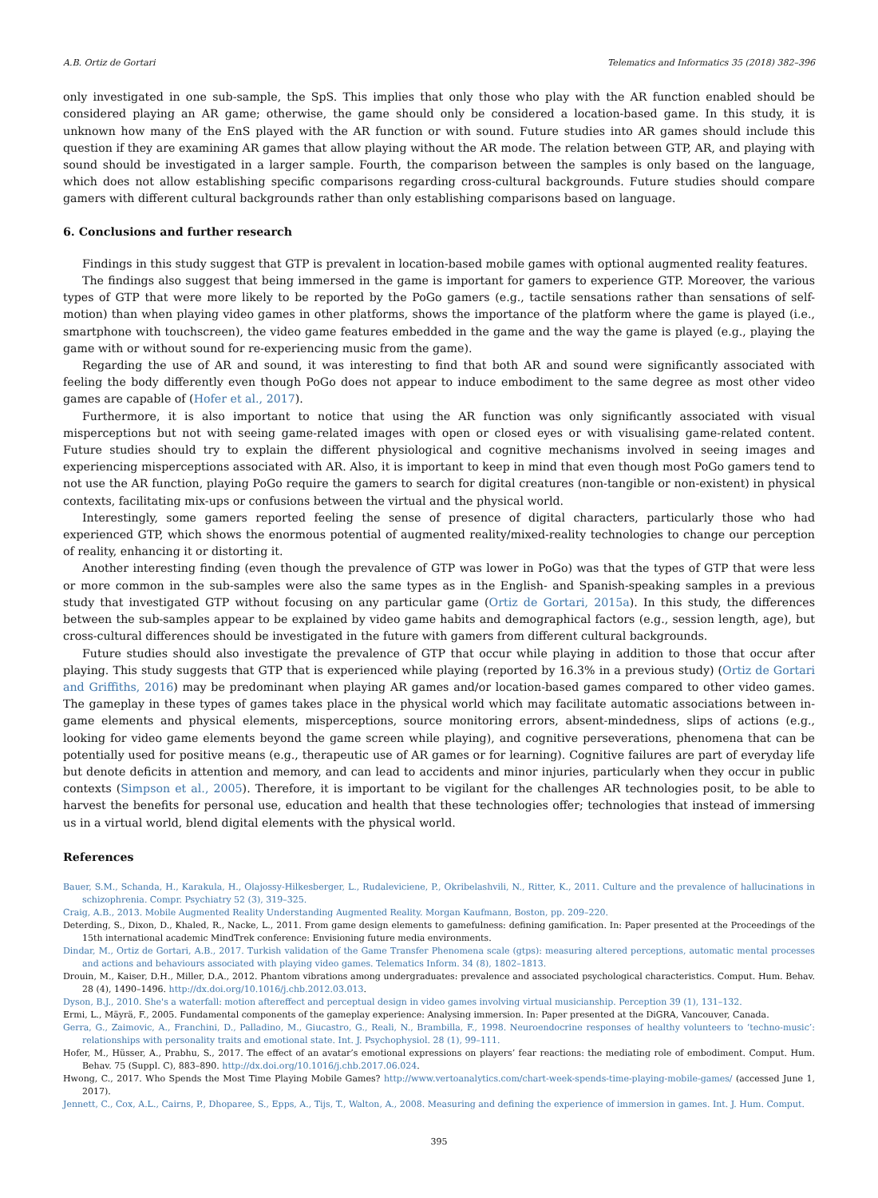A.B. Ortiz de Gortari Telematics and Informatics 35 (2018) 382–396
only investigated in one sub-sample, the SpS. This implies that only those who play with the AR function enabled should be considered playing an AR game; otherwise, the game should only be considered a location-based game. In this study, it is unknown how many of the EnS played with the AR function or with sound. Future studies into AR games should include this question if they are examining AR games that allow playing without the AR mode. The relation between GTP, AR, and playing with sound should be investigated in a larger sample. Fourth, the comparison between the samples is only based on the language, which does not allow establishing specific comparisons regarding cross-cultural backgrounds. Future studies should compare gamers with different cultural backgrounds rather than only establishing comparisons based on language.
6. Conclusions and further research
Findings in this study suggest that GTP is prevalent in location-based mobile games with optional augmented reality features.
The findings also suggest that being immersed in the game is important for gamers to experience GTP. Moreover, the various types of GTP that were more likely to be reported by the PoGo gamers (e.g., tactile sensations rather than sensations of self-motion) than when playing video games in other platforms, shows the importance of the platform where the game is played (i.e., smartphone with touchscreen), the video game features embedded in the game and the way the game is played (e.g., playing the game with or without sound for re-experiencing music from the game).
Regarding the use of AR and sound, it was interesting to find that both AR and sound were significantly associated with feeling the body differently even though PoGo does not appear to induce embodiment to the same degree as most other video games are capable of (Hofer et al., 2017).
Furthermore, it is also important to notice that using the AR function was only significantly associated with visual misperceptions but not with seeing game-related images with open or closed eyes or with visualising game-related content. Future studies should try to explain the different physiological and cognitive mechanisms involved in seeing images and experiencing misperceptions associated with AR. Also, it is important to keep in mind that even though most PoGo gamers tend to not use the AR function, playing PoGo require the gamers to search for digital creatures (non-tangible or non-existent) in physical contexts, facilitating mix-ups or confusions between the virtual and the physical world.
Interestingly, some gamers reported feeling the sense of presence of digital characters, particularly those who had experienced GTP, which shows the enormous potential of augmented reality/mixed-reality technologies to change our perception of reality, enhancing it or distorting it.
Another interesting finding (even though the prevalence of GTP was lower in PoGo) was that the types of GTP that were less or more common in the sub-samples were also the same types as in the English- and Spanish-speaking samples in a previous study that investigated GTP without focusing on any particular game (Ortiz de Gortari, 2015a). In this study, the differences between the sub-samples appear to be explained by video game habits and demographical factors (e.g., session length, age), but cross-cultural differences should be investigated in the future with gamers from different cultural backgrounds.
Future studies should also investigate the prevalence of GTP that occur while playing in addition to those that occur after playing. This study suggests that GTP that is experienced while playing (reported by 16.3% in a previous study) (Ortiz de Gortari and Griffiths, 2016) may be predominant when playing AR games and/or location-based games compared to other video games. The gameplay in these types of games takes place in the physical world which may facilitate automatic associations between in-game elements and physical elements, misperceptions, source monitoring errors, absent-mindedness, slips of actions (e.g., looking for video game elements beyond the game screen while playing), and cognitive perseverations, phenomena that can be potentially used for positive means (e.g., therapeutic use of AR games or for learning). Cognitive failures are part of everyday life but denote deficits in attention and memory, and can lead to accidents and minor injuries, particularly when they occur in public contexts (Simpson et al., 2005). Therefore, it is important to be vigilant for the challenges AR technologies posit, to be able to harvest the benefits for personal use, education and health that these technologies offer; technologies that instead of immersing us in a virtual world, blend digital elements with the physical world.
References
Bauer, S.M., Schanda, H., Karakula, H., Olajossy-Hilkesberger, L., Rudaleviciene, P., Okribelashvili, N., Ritter, K., 2011. Culture and the prevalence of hallucinations in schizophrenia. Compr. Psychiatry 52 (3), 319–325.
Craig, A.B., 2013. Mobile Augmented Reality Understanding Augmented Reality. Morgan Kaufmann, Boston, pp. 209–220.
Deterding, S., Dixon, D., Khaled, R., Nacke, L., 2011. From game design elements to gamefulness: defining gamification. In: Paper presented at the Proceedings of the 15th international academic MindTrek conference: Envisioning future media environments.
Dindar, M., Ortiz de Gortari, A.B., 2017. Turkish validation of the Game Transfer Phenomena scale (gtps): measuring altered perceptions, automatic mental processes and actions and behaviours associated with playing video games. Telematics Inform. 34 (8), 1802–1813.
Drouin, M., Kaiser, D.H., Miller, D.A., 2012. Phantom vibrations among undergraduates: prevalence and associated psychological characteristics. Comput. Hum. Behav. 28 (4), 1490–1496. http://dx.doi.org/10.1016/j.chb.2012.03.013.
Dyson, B.J., 2010. She's a waterfall: motion aftereffect and perceptual design in video games involving virtual musicianship. Perception 39 (1), 131–132.
Ermi, L., Mäyrä, F., 2005. Fundamental components of the gameplay experience: Analysing immersion. In: Paper presented at the DiGRA, Vancouver, Canada.
Gerra, G., Zaimovic, A., Franchini, D., Palladino, M., Giucastro, G., Reali, N., Brambilla, F., 1998. Neuroendocrine responses of healthy volunteers to ‘techno-music’: relationships with personality traits and emotional state. Int. J. Psychophysiol. 28 (1), 99–111.
Hofer, M., Hüsser, A., Prabhu, S., 2017. The effect of an avatar’s emotional expressions on players’ fear reactions: the mediating role of embodiment. Comput. Hum. Behav. 75 (Suppl. C), 883–890. http://dx.doi.org/10.1016/j.chb.2017.06.024.
Hwong, C., 2017. Who Spends the Most Time Playing Mobile Games? http://www.vertoanalytics.com/chart-week-spends-time-playing-mobile-games/ (accessed June 1, 2017).
Jennett, C., Cox, A.L., Cairns, P., Dhoparee, S., Epps, A., Tijs, T., Walton, A., 2008. Measuring and defining the experience of immersion in games. Int. J. Hum. Comput.
395